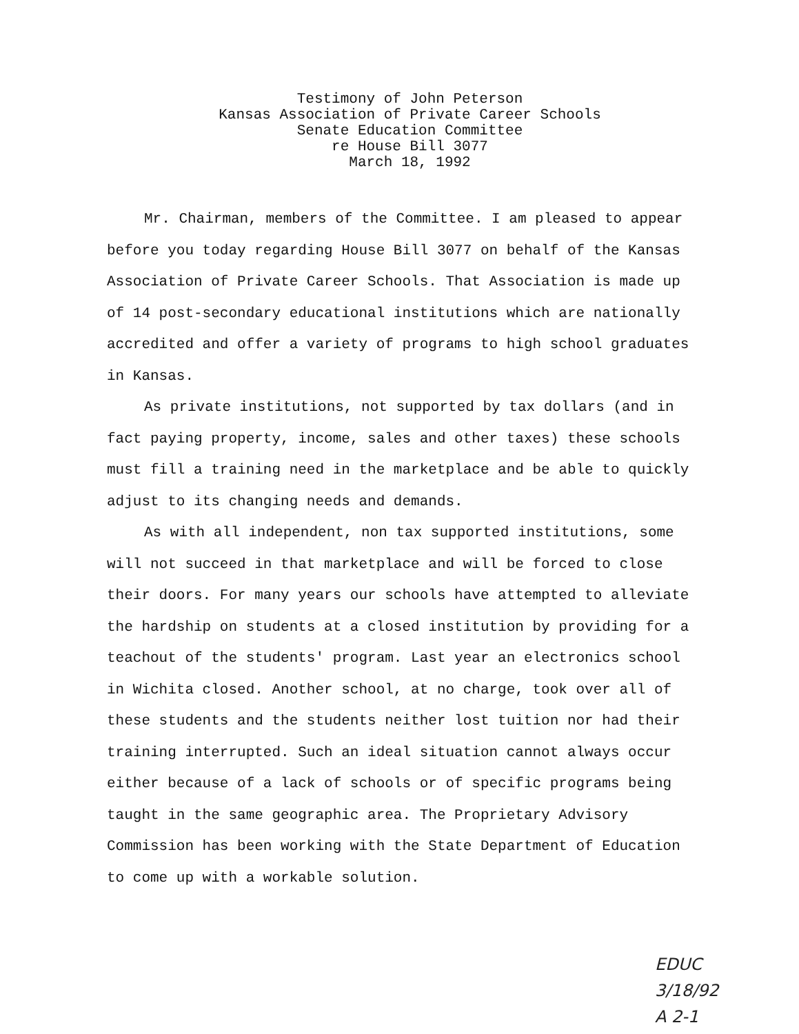Testimony of John Peterson
Kansas Association of Private Career Schools
Senate Education Committee
re House Bill 3077
March 18, 1992
Mr. Chairman, members of the Committee. I am pleased to appear before you today regarding House Bill 3077 on behalf of the Kansas Association of Private Career Schools. That Association is made up of 14 post-secondary educational institutions which are nationally accredited and offer a variety of programs to high school graduates in Kansas.
As private institutions, not supported by tax dollars (and in fact paying property, income, sales and other taxes) these schools must fill a training need in the marketplace and be able to quickly adjust to its changing needs and demands.
As with all independent, non tax supported institutions, some will not succeed in that marketplace and will be forced to close their doors. For many years our schools have attempted to alleviate the hardship on students at a closed institution by providing for a teachout of the students' program. Last year an electronics school in Wichita closed. Another school, at no charge, took over all of these students and the students neither lost tuition nor had their training interrupted. Such an ideal situation cannot always occur either because of a lack of schools or of specific programs being taught in the same geographic area. The Proprietary Advisory Commission has been working with the State Department of Education to come up with a workable solution.
EDUC
3/18/92
A 2-1